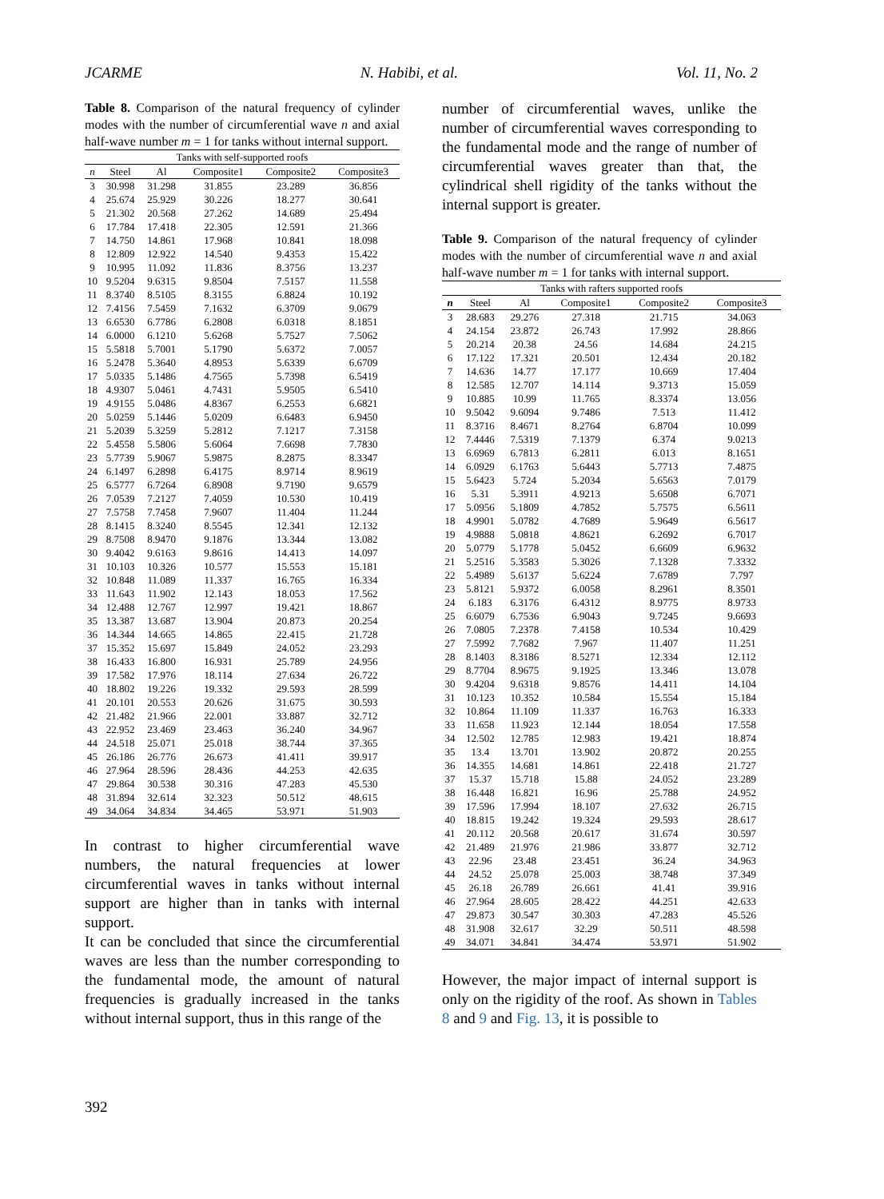JCARME N. Habibi, et al. Vol. 11, No. 2
Table 8. Comparison of the natural frequency of cylinder modes with the number of circumferential wave n and axial half-wave number m = 1 for tanks without internal support.
| Tanks with self-supported roofs | | | | | |
| --- | --- | --- | --- | --- | --- |
| n | Steel | Al | Composite1 | Composite2 | Composite3 |
| 3 | 30.998 | 31.298 | 31.855 | 23.289 | 36.856 |
| 4 | 25.674 | 25.929 | 30.226 | 18.277 | 30.641 |
| 5 | 21.302 | 20.568 | 27.262 | 14.689 | 25.494 |
| 6 | 17.784 | 17.418 | 22.305 | 12.591 | 21.366 |
| 7 | 14.750 | 14.861 | 17.968 | 10.841 | 18.098 |
| 8 | 12.809 | 12.922 | 14.540 | 9.4353 | 15.422 |
| 9 | 10.995 | 11.092 | 11.836 | 8.3756 | 13.237 |
| 10 | 9.5204 | 9.6315 | 9.8504 | 7.5157 | 11.558 |
| 11 | 8.3740 | 8.5105 | 8.3155 | 6.8824 | 10.192 |
| 12 | 7.4156 | 7.5459 | 7.1632 | 6.3709 | 9.0679 |
| 13 | 6.6530 | 6.7786 | 6.2808 | 6.0318 | 8.1851 |
| 14 | 6.0000 | 6.1210 | 5.6268 | 5.7527 | 7.5062 |
| 15 | 5.5818 | 5.7001 | 5.1790 | 5.6372 | 7.0057 |
| 16 | 5.2478 | 5.3640 | 4.8953 | 5.6339 | 6.6709 |
| 17 | 5.0335 | 5.1486 | 4.7565 | 5.7398 | 6.5419 |
| 18 | 4.9307 | 5.0461 | 4.7431 | 5.9505 | 6.5410 |
| 19 | 4.9155 | 5.0486 | 4.8367 | 6.2553 | 6.6821 |
| 20 | 5.0259 | 5.1446 | 5.0209 | 6.6483 | 6.9450 |
| 21 | 5.2039 | 5.3259 | 5.2812 | 7.1217 | 7.3158 |
| 22 | 5.4558 | 5.5806 | 5.6064 | 7.6698 | 7.7830 |
| 23 | 5.7739 | 5.9067 | 5.9875 | 8.2875 | 8.3347 |
| 24 | 6.1497 | 6.2898 | 6.4175 | 8.9714 | 8.9619 |
| 25 | 6.5777 | 6.7264 | 6.8908 | 9.7190 | 9.6579 |
| 26 | 7.0539 | 7.2127 | 7.4059 | 10.530 | 10.419 |
| 27 | 7.5758 | 7.7458 | 7.9607 | 11.404 | 11.244 |
| 28 | 8.1415 | 8.3240 | 8.5545 | 12.341 | 12.132 |
| 29 | 8.7508 | 8.9470 | 9.1876 | 13.344 | 13.082 |
| 30 | 9.4042 | 9.6163 | 9.8616 | 14.413 | 14.097 |
| 31 | 10.103 | 10.326 | 10.577 | 15.553 | 15.181 |
| 32 | 10.848 | 11.089 | 11.337 | 16.765 | 16.334 |
| 33 | 11.643 | 11.902 | 12.143 | 18.053 | 17.562 |
| 34 | 12.488 | 12.767 | 12.997 | 19.421 | 18.867 |
| 35 | 13.387 | 13.687 | 13.904 | 20.873 | 20.254 |
| 36 | 14.344 | 14.665 | 14.865 | 22.415 | 21.728 |
| 37 | 15.352 | 15.697 | 15.849 | 24.052 | 23.293 |
| 38 | 16.433 | 16.800 | 16.931 | 25.789 | 24.956 |
| 39 | 17.582 | 17.976 | 18.114 | 27.634 | 26.722 |
| 40 | 18.802 | 19.226 | 19.332 | 29.593 | 28.599 |
| 41 | 20.101 | 20.553 | 20.626 | 31.675 | 30.593 |
| 42 | 21.482 | 21.966 | 22.001 | 33.887 | 32.712 |
| 43 | 22.952 | 23.469 | 23.463 | 36.240 | 34.967 |
| 44 | 24.518 | 25.071 | 25.018 | 38.744 | 37.365 |
| 45 | 26.186 | 26.776 | 26.673 | 41.411 | 39.917 |
| 46 | 27.964 | 28.596 | 28.436 | 44.253 | 42.635 |
| 47 | 29.864 | 30.538 | 30.316 | 47.283 | 45.530 |
| 48 | 31.894 | 32.614 | 32.323 | 50.512 | 48.615 |
| 49 | 34.064 | 34.834 | 34.465 | 53.971 | 51.903 |
In contrast to higher circumferential wave numbers, the natural frequencies at lower circumferential waves in tanks without internal support are higher than in tanks with internal support.
It can be concluded that since the circumferential waves are less than the number corresponding to the fundamental mode, the amount of natural frequencies is gradually increased in the tanks without internal support, thus in this range of the
number of circumferential waves, unlike the number of circumferential waves corresponding to the fundamental mode and the range of number of circumferential waves greater than that, the cylindrical shell rigidity of the tanks without the internal support is greater.
Table 9. Comparison of the natural frequency of cylinder modes with the number of circumferential wave n and axial half-wave number m = 1 for tanks with internal support.
| Tanks with rafters supported roofs | | | | | |
| --- | --- | --- | --- | --- | --- |
| n | Steel | Al | Composite1 | Composite2 | Composite3 |
| 3 | 28.683 | 29.276 | 27.318 | 21.715 | 34.063 |
| 4 | 24.154 | 23.872 | 26.743 | 17.992 | 28.866 |
| 5 | 20.214 | 20.38 | 24.56 | 14.684 | 24.215 |
| 6 | 17.122 | 17.321 | 20.501 | 12.434 | 20.182 |
| 7 | 14.636 | 14.77 | 17.177 | 10.669 | 17.404 |
| 8 | 12.585 | 12.707 | 14.114 | 9.3713 | 15.059 |
| 9 | 10.885 | 10.99 | 11.765 | 8.3374 | 13.056 |
| 10 | 9.5042 | 9.6094 | 9.7486 | 7.513 | 11.412 |
| 11 | 8.3716 | 8.4671 | 8.2764 | 6.8704 | 10.099 |
| 12 | 7.4446 | 7.5319 | 7.1379 | 6.374 | 9.0213 |
| 13 | 6.6969 | 6.7813 | 6.2811 | 6.013 | 8.1651 |
| 14 | 6.0929 | 6.1763 | 5.6443 | 5.7713 | 7.4875 |
| 15 | 5.6423 | 5.724 | 5.2034 | 5.6563 | 7.0179 |
| 16 | 5.31 | 5.3911 | 4.9213 | 5.6508 | 6.7071 |
| 17 | 5.0956 | 5.1809 | 4.7852 | 5.7575 | 6.5611 |
| 18 | 4.9901 | 5.0782 | 4.7689 | 5.9649 | 6.5617 |
| 19 | 4.9888 | 5.0818 | 4.8621 | 6.2692 | 6.7017 |
| 20 | 5.0779 | 5.1778 | 5.0452 | 6.6609 | 6.9632 |
| 21 | 5.2516 | 5.3583 | 5.3026 | 7.1328 | 7.3332 |
| 22 | 5.4989 | 5.6137 | 5.6224 | 7.6789 | 7.797 |
| 23 | 5.8121 | 5.9372 | 6.0058 | 8.2961 | 8.3501 |
| 24 | 6.183 | 6.3176 | 6.4312 | 8.9775 | 8.9733 |
| 25 | 6.6079 | 6.7536 | 6.9043 | 9.7245 | 9.6693 |
| 26 | 7.0805 | 7.2378 | 7.4158 | 10.534 | 10.429 |
| 27 | 7.5992 | 7.7682 | 7.967 | 11.407 | 11.251 |
| 28 | 8.1403 | 8.3186 | 8.5271 | 12.334 | 12.112 |
| 29 | 8.7704 | 8.9675 | 9.1925 | 13.346 | 13.078 |
| 30 | 9.4204 | 9.6318 | 9.8576 | 14.411 | 14.104 |
| 31 | 10.123 | 10.352 | 10.584 | 15.554 | 15.184 |
| 32 | 10.864 | 11.109 | 11.337 | 16.763 | 16.333 |
| 33 | 11.658 | 11.923 | 12.144 | 18.054 | 17.558 |
| 34 | 12.502 | 12.785 | 12.983 | 19.421 | 18.874 |
| 35 | 13.4 | 13.701 | 13.902 | 20.872 | 20.255 |
| 36 | 14.355 | 14.681 | 14.861 | 22.418 | 21.727 |
| 37 | 15.37 | 15.718 | 15.88 | 24.052 | 23.289 |
| 38 | 16.448 | 16.821 | 16.96 | 25.788 | 24.952 |
| 39 | 17.596 | 17.994 | 18.107 | 27.632 | 26.715 |
| 40 | 18.815 | 19.242 | 19.324 | 29.593 | 28.617 |
| 41 | 20.112 | 20.568 | 20.617 | 31.674 | 30.597 |
| 42 | 21.489 | 21.976 | 21.986 | 33.877 | 32.712 |
| 43 | 22.96 | 23.48 | 23.451 | 36.24 | 34.963 |
| 44 | 24.52 | 25.078 | 25.003 | 38.748 | 37.349 |
| 45 | 26.18 | 26.789 | 26.661 | 41.41 | 39.916 |
| 46 | 27.964 | 28.605 | 28.422 | 44.251 | 42.633 |
| 47 | 29.873 | 30.547 | 30.303 | 47.283 | 45.526 |
| 48 | 31.908 | 32.617 | 32.29 | 50.511 | 48.598 |
| 49 | 34.071 | 34.841 | 34.474 | 53.971 | 51.902 |
However, the major impact of internal support is only on the rigidity of the roof. As shown in Tables 8 and 9 and Fig. 13, it is possible to
392